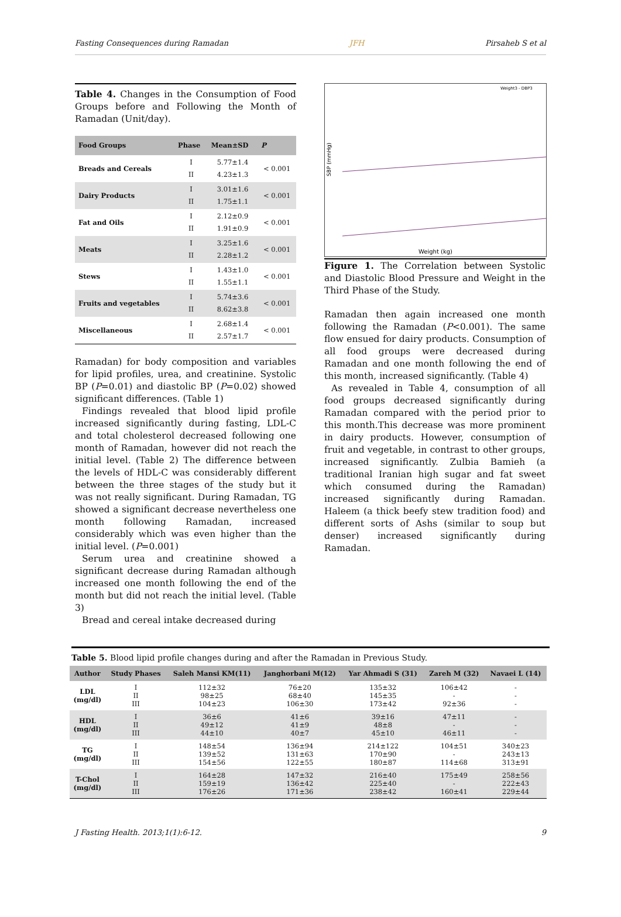Fasting Consequences during Ramadan JFH Pirsaheb S et al
Table 4. Changes in the Consumption of Food Groups before and Following the Month of Ramadan (Unit/day).
| Food Groups | Phase | Mean±SD | P |
| --- | --- | --- | --- |
| Breads and Cereals | I II | 5.77±1.4 4.23±1.3 | < 0.001 |
| Dairy Products | I II | 3.01±1.6 1.75±1.1 | < 0.001 |
| Fat and Oils | I II | 2.12±0.9 1.91±0.9 | < 0.001 |
| Meats | I II | 3.25±1.6 2.28±1.2 | < 0.001 |
| Stews | I II | 1.43±1.0 1.55±1.1 | < 0.001 |
| Fruits and vegetables | I II | 5.74±3.6 8.62±3.8 | < 0.001 |
| Miscellaneous | I II | 2.68±1.4 2.57±1.7 | < 0.001 |
Ramadan) for body composition and variables for lipid profiles, urea, and creatinine. Systolic BP (P=0.01) and diastolic BP (P=0.02) showed significant differences. (Table 1)
Findings revealed that blood lipid profile increased significantly during fasting, LDL-C and total cholesterol decreased following one month of Ramadan, however did not reach the initial level. (Table 2) The difference between the levels of HDL-C was considerably different between the three stages of the study but it was not really significant. During Ramadan, TG showed a significant decrease nevertheless one month following Ramadan, increased considerably which was even higher than the initial level. (P=0.001)
Serum urea and creatinine showed a significant decrease during Ramadan although increased one month following the end of the month but did not reach the initial level. (Table 3)
Bread and cereal intake decreased during
SBP (mmHg)
Weight (kg)
Weight3 - DBP3
Figure 1. The Correlation between Systolic and Diastolic Blood Pressure and Weight in the Third Phase of the Study.
Ramadan then again increased one month following the Ramadan (P<0.001). The same flow ensued for dairy products. Consumption of all food groups were decreased during Ramadan and one month following the end of this month, increased significantly. (Table 4)
As revealed in Table 4, consumption of all food groups decreased significantly during Ramadan compared with the period prior to this month.This decrease was more prominent in dairy products. However, consumption of fruit and vegetable, in contrast to other groups, increased significantly. Zulbia Bamieh (a traditional Iranian high sugar and fat sweet which consumed during the Ramadan) increased significantly during Ramadan. Haleem (a thick beefy stew tradition food) and different sorts of Ashs (similar to soup but denser) increased significantly during Ramadan.
Table 5. Blood lipid profile changes during and after the Ramadan in Previous Study.
| Author | Study Phases | Saleh Mansi KM(11) | Janghorbani M(12) | Yar Ahmadi S (31) | Zareh M (32) | Navaei L (14) |
| --- | --- | --- | --- | --- | --- | --- |
| LDL (mg/dl) | I II III | 112±32 98±25 104±23 | 76±20 68±40 106±30 | 135±32 145±35 173±42 | 106±42 - 92±36 | - - - |
| HDL (mg/dl) | I II III | 36±6 49±12 44±10 | 41±6 41±9 40±7 | 39±16 48±8 45±10 | 47±11 - 46±11 | - - - |
| TG (mg/dl) | I II III | 148±54 139±52 154±56 | 136±94 131±63 122±55 | 214±122 170±90 180±87 | 104±51 - 114±68 | 340±23 243±13 313±91 |
| T-Chol (mg/dl) | I II III | 164±28 159±19 176±26 | 147±32 136±42 171±36 | 216±40 225±40 238±42 | 175±49 - 160±41 | 258±56 222±43 229±44 |
J Fasting Health. 2013;1(1):6-12. 9